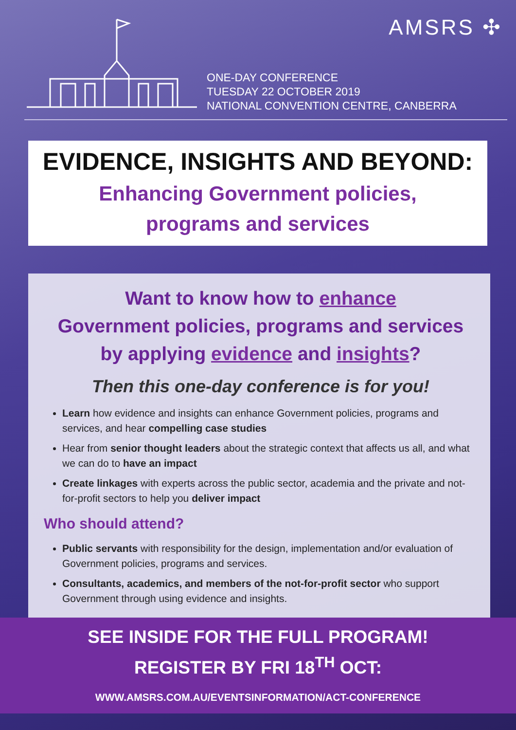AMSRS ✣
ONE-DAY CONFERENCE
TUESDAY 22 OCTOBER 2019
NATIONAL CONVENTION CENTRE, CANBERRA
EVIDENCE, INSIGHTS AND BEYOND:
Enhancing Government policies,
programs and services
Want to know how to enhance
Government policies, programs and services
by applying evidence and insights?
Then this one-day conference is for you!
Learn how evidence and insights can enhance Government policies, programs and services, and hear compelling case studies
Hear from senior thought leaders about the strategic context that affects us all, and what we can do to have an impact
Create linkages with experts across the public sector, academia and the private and not-for-profit sectors to help you deliver impact
Who should attend?
Public servants with responsibility for the design, implementation and/or evaluation of Government policies, programs and services.
Consultants, academics, and members of the not-for-profit sector who support Government through using evidence and insights.
SEE INSIDE FOR THE FULL PROGRAM!
REGISTER BY FRI 18<sup>TH</sup> OCT:
WWW.AMSRS.COM.AU/EVENTSINFORMATION/ACT-CONFERENCE